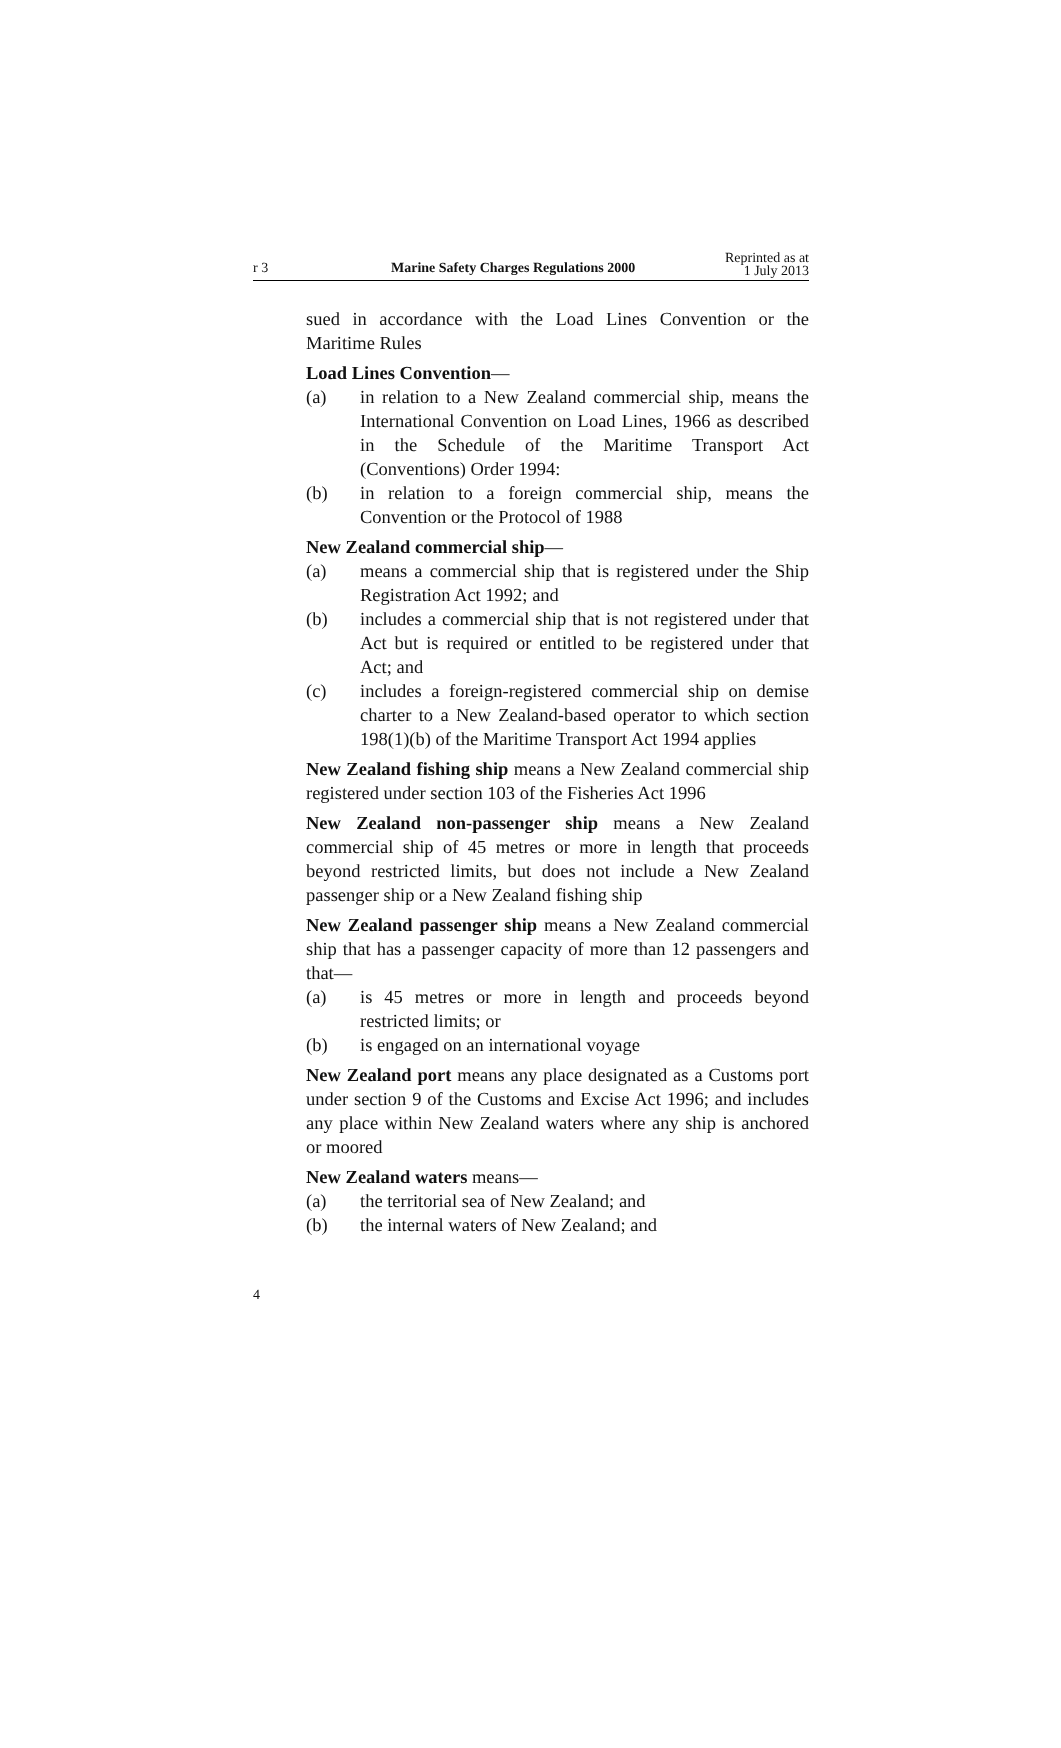r 3 Marine Safety Charges Regulations 2000
Reprinted as at
1 July 2013
sued in accordance with the Load Lines Convention or the Maritime Rules
Load Lines Convention—
(a) in relation to a New Zealand commercial ship, means the International Convention on Load Lines, 1966 as described in the Schedule of the Maritime Transport Act (Conventions) Order 1994:
(b) in relation to a foreign commercial ship, means the Convention or the Protocol of 1988
New Zealand commercial ship—
(a) means a commercial ship that is registered under the Ship Registration Act 1992; and
(b) includes a commercial ship that is not registered under that Act but is required or entitled to be registered under that Act; and
(c) includes a foreign-registered commercial ship on demise charter to a New Zealand-based operator to which section 198(1)(b) of the Maritime Transport Act 1994 applies
New Zealand fishing ship means a New Zealand commercial ship registered under section 103 of the Fisheries Act 1996
New Zealand non-passenger ship means a New Zealand commercial ship of 45 metres or more in length that proceeds beyond restricted limits, but does not include a New Zealand passenger ship or a New Zealand fishing ship
New Zealand passenger ship means a New Zealand commercial ship that has a passenger capacity of more than 12 passengers and that—
(a) is 45 metres or more in length and proceeds beyond restricted limits; or
(b) is engaged on an international voyage
New Zealand port means any place designated as a Customs port under section 9 of the Customs and Excise Act 1996; and includes any place within New Zealand waters where any ship is anchored or moored
New Zealand waters means—
(a) the territorial sea of New Zealand; and
(b) the internal waters of New Zealand; and
4